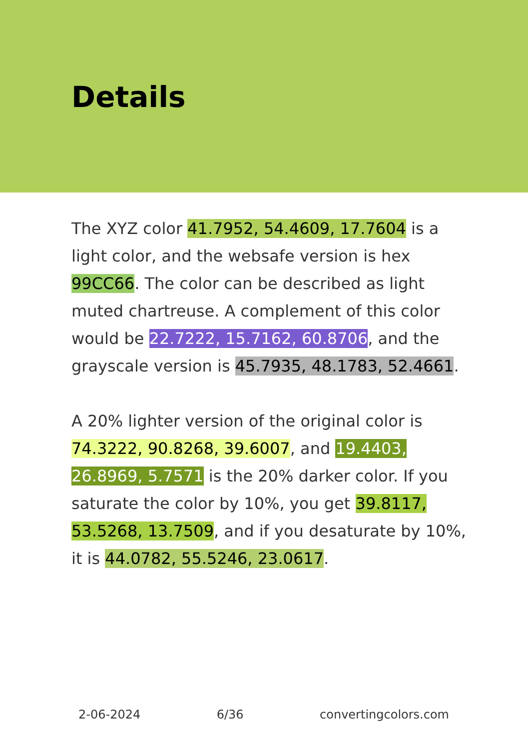Details
The XYZ color 41.7952, 54.4609, 17.7604 is a light color, and the websafe version is hex 99CC66. The color can be described as light muted chartreuse. A complement of this color would be 22.7222, 15.7162, 60.8706, and the grayscale version is 45.7935, 48.1783, 52.4661.
A 20% lighter version of the original color is 74.3222, 90.8268, 39.6007, and 19.4403, 26.8969, 5.7571 is the 20% darker color. If you saturate the color by 10%, you get 39.8117, 53.5268, 13.7509, and if you desaturate by 10%, it is 44.0782, 55.5246, 23.0617.
2-06-2024 6/36 convertingcolors.com